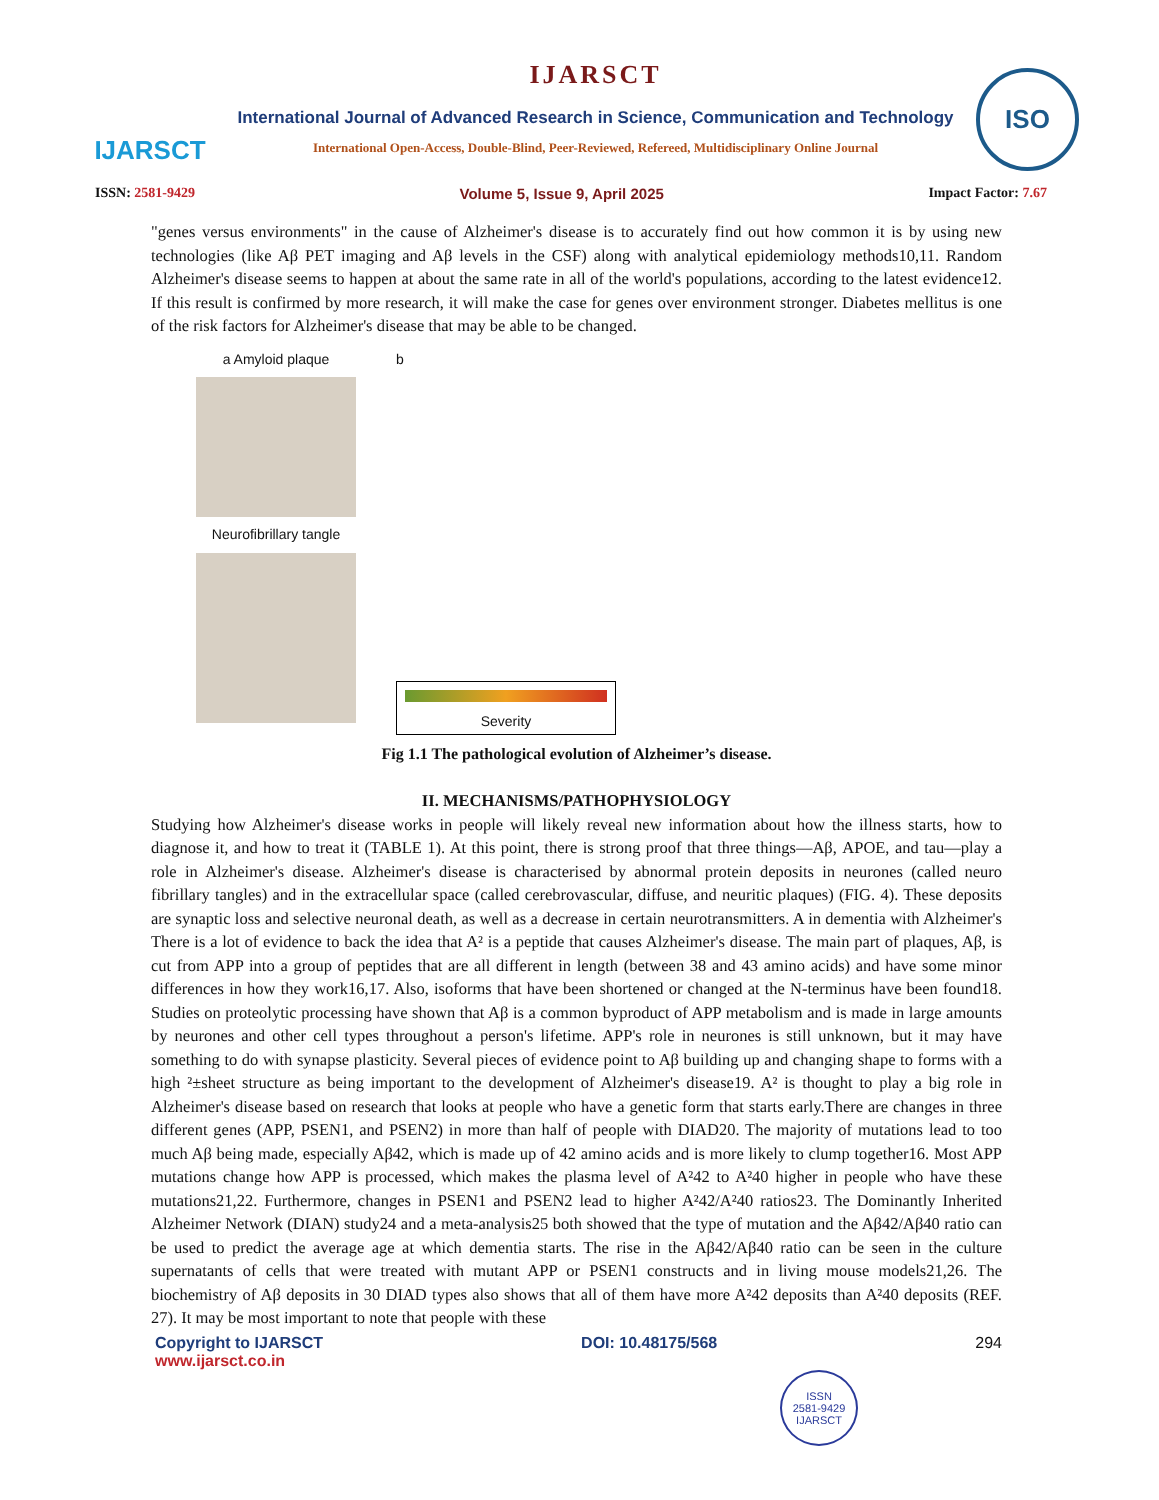IJARSCT
IJARSCT
International Journal of Advanced Research in Science, Communication and Technology
International Open-Access, Double-Blind, Peer-Reviewed, Refereed, Multidisciplinary Online Journal
ISO
ISSN: 2581-9429 Volume 5, Issue 9, April 2025 Impact Factor: 7.67
"genes versus environments" in the cause of Alzheimer's disease is to accurately find out how common it is by using new technologies (like Aβ PET imaging and Aβ levels in the CSF) along with analytical epidemiology methods10,11. Random Alzheimer's disease seems to happen at about the same rate in all of the world's populations, according to the latest evidence12. If this result is confirmed by more research, it will make the case for genes over environment stronger. Diabetes mellitus is one of the risk factors for Alzheimer's disease that may be able to be changed.
a Amyloid plaque
Neurofibrillary tangle
b
Severity
Fig 1.1 The pathological evolution of Alzheimer’s disease.
II. MECHANISMS/PATHOPHYSIOLOGY
Studying how Alzheimer's disease works in people will likely reveal new information about how the illness starts, how to diagnose it, and how to treat it (TABLE 1). At this point, there is strong proof that three things—Aβ, APOE, and tau—play a role in Alzheimer's disease. Alzheimer's disease is characterised by abnormal protein deposits in neurones (called neuro fibrillary tangles) and in the extracellular space (called cerebrovascular, diffuse, and neuritic plaques) (FIG. 4). These deposits are synaptic loss and selective neuronal death, as well as a decrease in certain neurotransmitters. A in dementia with Alzheimer's There is a lot of evidence to back the idea that A² is a peptide that causes Alzheimer's disease. The main part of plaques, Aβ, is cut from APP into a group of peptides that are all different in length (between 38 and 43 amino acids) and have some minor differences in how they work16,17. Also, isoforms that have been shortened or changed at the N-terminus have been found18. Studies on proteolytic processing have shown that Aβ is a common byproduct of APP metabolism and is made in large amounts by neurones and other cell types throughout a person's lifetime. APP's role in neurones is still unknown, but it may have something to do with synapse plasticity. Several pieces of evidence point to Aβ building up and changing shape to forms with a high ²±sheet structure as being important to the development of Alzheimer's disease19. A² is thought to play a big role in Alzheimer's disease based on research that looks at people who have a genetic form that starts early.There are changes in three different genes (APP, PSEN1, and PSEN2) in more than half of people with DIAD20. The majority of mutations lead to too much Aβ being made, especially Aβ42, which is made up of 42 amino acids and is more likely to clump together16. Most APP mutations change how APP is processed, which makes the plasma level of A²42 to A²40 higher in people who have these mutations21,22. Furthermore, changes in PSEN1 and PSEN2 lead to higher A²42/A²40 ratios23. The Dominantly Inherited Alzheimer Network (DIAN) study24 and a meta-analysis25 both showed that the type of mutation and the Aβ42/Aβ40 ratio can be used to predict the average age at which dementia starts. The rise in the Aβ42/Aβ40 ratio can be seen in the culture supernatants of cells that were treated with mutant APP or PSEN1 constructs and in living mouse models21,26. The biochemistry of Aβ deposits in 30 DIAD types also shows that all of them have more A²42 deposits than A²40 deposits (REF. 27). It may be most important to note that people with these
Copyright to IJARSCT
www.ijarsct.co.in
DOI: 10.48175/568 294
ISSN
2581-9429
IJARSCT